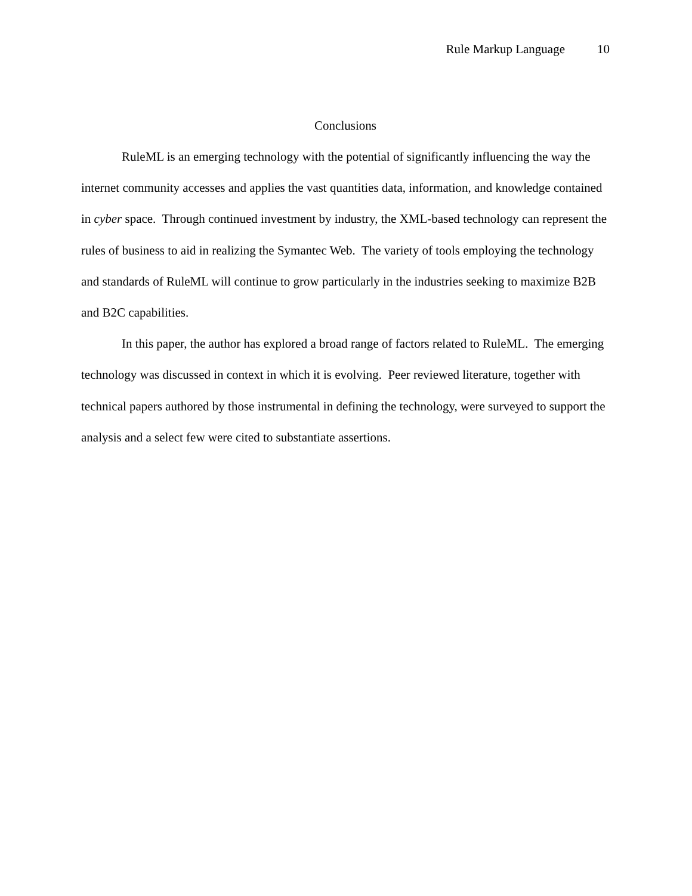Rule Markup Language 10
Conclusions
RuleML is an emerging technology with the potential of significantly influencing the way the internet community accesses and applies the vast quantities data, information, and knowledge contained in cyber space. Through continued investment by industry, the XML-based technology can represent the rules of business to aid in realizing the Symantec Web. The variety of tools employing the technology and standards of RuleML will continue to grow particularly in the industries seeking to maximize B2B and B2C capabilities.
In this paper, the author has explored a broad range of factors related to RuleML. The emerging technology was discussed in context in which it is evolving. Peer reviewed literature, together with technical papers authored by those instrumental in defining the technology, were surveyed to support the analysis and a select few were cited to substantiate assertions.